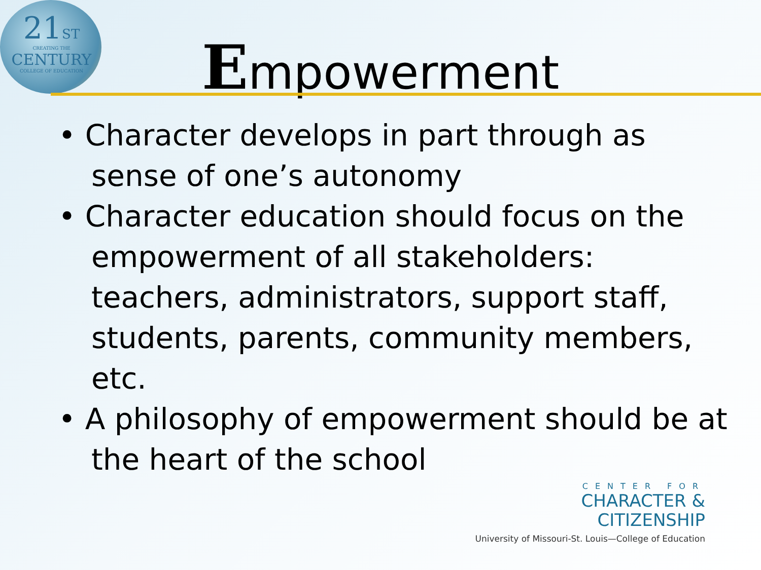21ST
CREATING THE
CENTURY
COLLEGE OF EDUCATION
Empowerment
• Character develops in part through as sense of one’s autonomy
• Character education should focus on the empowerment of all stakeholders: teachers, administrators, support staff, students, parents, community members, etc.
• A philosophy of empowerment should be at the heart of the school
CENTER FOR
CHARACTER &
CITIZENSHIP
University of Missouri-St. Louis—College of Education